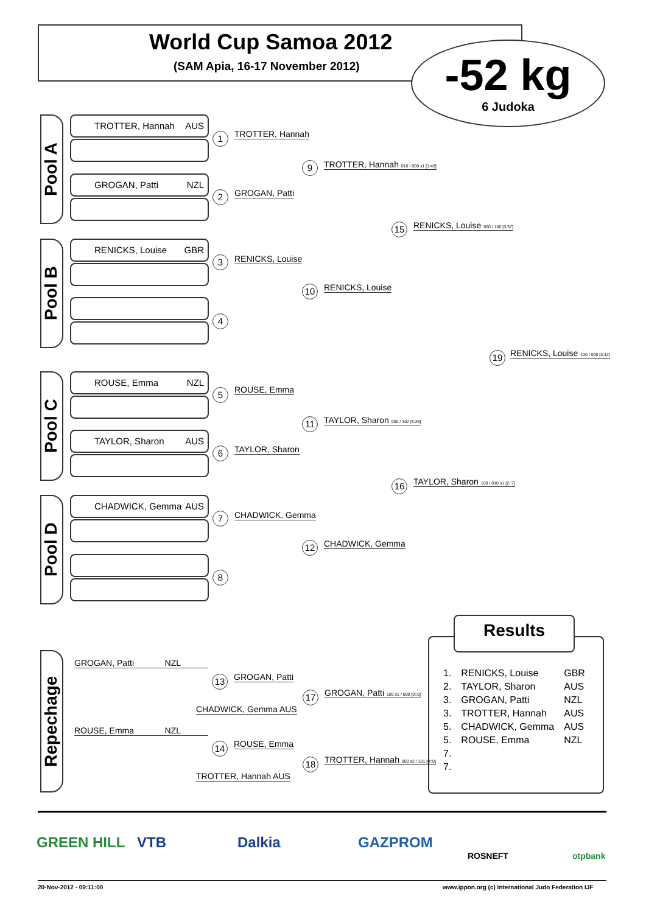World Cup Samoa 2012
(SAM Apia, 16-17 November 2012)
-52 kg
6 Judoka
Pool A
TROTTER, Hannah AUS
GROGAN, Patti NZL
Pool B
RENICKS, Louise GBR
Pool C
ROUSE, Emma NZL
TAYLOR, Sharon AUS
Pool D
CHADWICK, Gemma AUS
1 TROTTER, Hannah
2 GROGAN, Patti
3 RENICKS, Louise
4
5 ROUSE, Emma
6 TAYLOR, Sharon
7 CHADWICK, Gemma
8
9
TROTTER, Hannah 010 / 000 s1 [1:48]
10 RENICKS, Louise
11
TAYLOR, Sharon 000 / 102 [3:26]
12 CHADWICK, Gemma
15
RENICKS, Louise 000 / 100 [3:37]
16
TAYLOR, Sharon 100 / 010 s1 [2::7]
19
RENICKS, Louise 100 / 000 [3:42]
Repechage
GROGAN, Patti NZL
13 GROGAN, Patti
CHADWICK, Gemma AUS
17
GROGAN, Patti 100 s1 / 000 [0::0]
ROUSE, Emma NZL
14 ROUSE, Emma
TROTTER, Hannah AUS
18
TROTTER, Hannah 000 s2 / 101 [0::0]
Results
| 1. | RENICKS, Louise | GBR |
| 2. | TAYLOR, Sharon | AUS |
| 3. | GROGAN, Patti | NZL |
| 3. | TROTTER, Hannah | AUS |
| 5. | CHADWICK, Gemma | AUS |
| 5. | ROUSE, Emma | NZL |
| 7. | | |
| 7. | | |
GREEN HILL VTB Dalkia GAZPROM
ROSNEFT otpbank
20-Nov-2012 - 09:11:00
www.ippon.org (c) International Judo Federation IJF